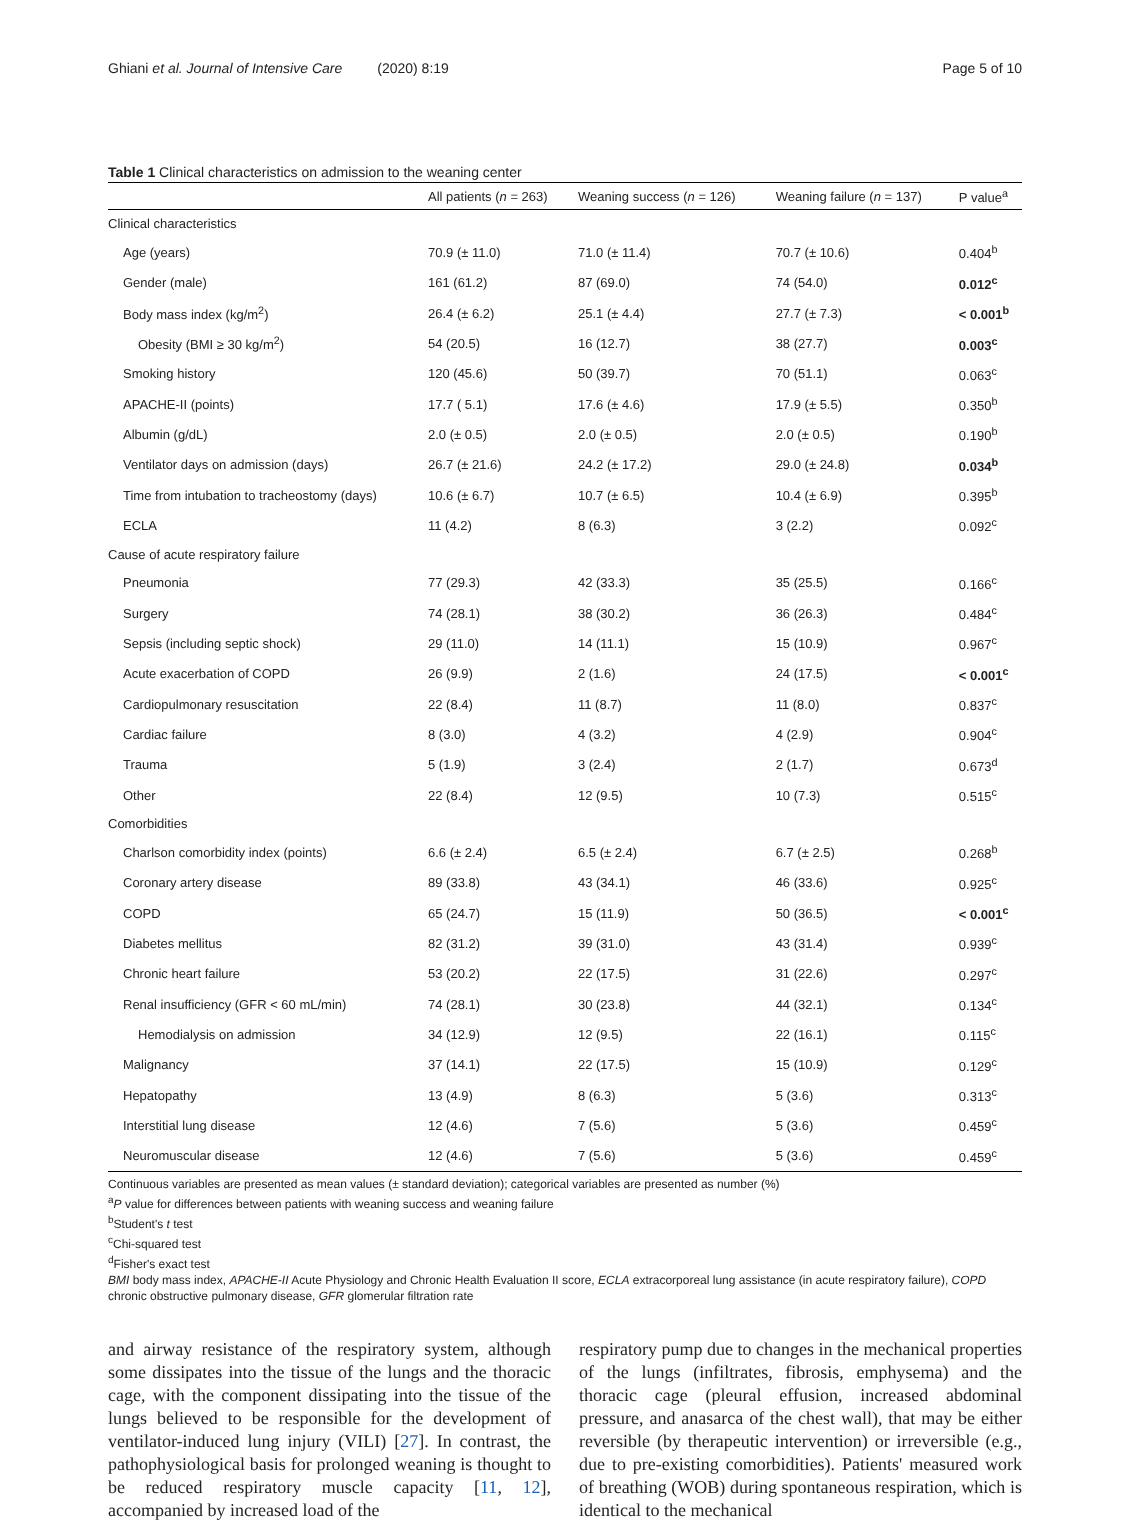Ghiani et al. Journal of Intensive Care (2020) 8:19 Page 5 of 10
Table 1 Clinical characteristics on admission to the weaning center
| | All patients ( n = 263) | Weaning success ( n = 126) | Weaning failure ( n = 137) | P value<sup>a</sup> |
| --- | --- | --- | --- | --- |
| Clinical characteristics | | | | |
| Age (years) | 70.9 (± 11.0) | 71.0 (± 11.4) | 70.7 (± 10.6) | 0.404<sup>b</sup> |
| Gender (male) | 161 (61.2) | 87 (69.0) | 74 (54.0) | 0.012<sup>c</sup> |
| Body mass index (kg/m<sup>2</sup>) | 26.4 (± 6.2) | 25.1 (± 4.4) | 27.7 (± 7.3) | < 0.001<sup>b</sup> |
| Obesity (BMI ≥ 30 kg/m<sup>2</sup>) | 54 (20.5) | 16 (12.7) | 38 (27.7) | 0.003<sup>c</sup> |
| Smoking history | 120 (45.6) | 50 (39.7) | 70 (51.1) | 0.063<sup>c</sup> |
| APACHE-II (points) | 17.7 ( 5.1) | 17.6 (± 4.6) | 17.9 (± 5.5) | 0.350<sup>b</sup> |
| Albumin (g/dL) | 2.0 (± 0.5) | 2.0 (± 0.5) | 2.0 (± 0.5) | 0.190<sup>b</sup> |
| Ventilator days on admission (days) | 26.7 (± 21.6) | 24.2 (± 17.2) | 29.0 (± 24.8) | 0.034<sup>b</sup> |
| Time from intubation to tracheostomy (days) | 10.6 (± 6.7) | 10.7 (± 6.5) | 10.4 (± 6.9) | 0.395<sup>b</sup> |
| ECLA | 11 (4.2) | 8 (6.3) | 3 (2.2) | 0.092<sup>c</sup> |
| Cause of acute respiratory failure | | | | |
| Pneumonia | 77 (29.3) | 42 (33.3) | 35 (25.5) | 0.166<sup>c</sup> |
| Surgery | 74 (28.1) | 38 (30.2) | 36 (26.3) | 0.484<sup>c</sup> |
| Sepsis (including septic shock) | 29 (11.0) | 14 (11.1) | 15 (10.9) | 0.967<sup>c</sup> |
| Acute exacerbation of COPD | 26 (9.9) | 2 (1.6) | 24 (17.5) | < 0.001<sup>c</sup> |
| Cardiopulmonary resuscitation | 22 (8.4) | 11 (8.7) | 11 (8.0) | 0.837<sup>c</sup> |
| Cardiac failure | 8 (3.0) | 4 (3.2) | 4 (2.9) | 0.904<sup>c</sup> |
| Trauma | 5 (1.9) | 3 (2.4) | 2 (1.7) | 0.673<sup>d</sup> |
| Other | 22 (8.4) | 12 (9.5) | 10 (7.3) | 0.515<sup>c</sup> |
| Comorbidities | | | | |
| Charlson comorbidity index (points) | 6.6 (± 2.4) | 6.5 (± 2.4) | 6.7 (± 2.5) | 0.268<sup>b</sup> |
| Coronary artery disease | 89 (33.8) | 43 (34.1) | 46 (33.6) | 0.925<sup>c</sup> |
| COPD | 65 (24.7) | 15 (11.9) | 50 (36.5) | < 0.001<sup>c</sup> |
| Diabetes mellitus | 82 (31.2) | 39 (31.0) | 43 (31.4) | 0.939<sup>c</sup> |
| Chronic heart failure | 53 (20.2) | 22 (17.5) | 31 (22.6) | 0.297<sup>c</sup> |
| Renal insufficiency (GFR < 60 mL/min) | 74 (28.1) | 30 (23.8) | 44 (32.1) | 0.134<sup>c</sup> |
| Hemodialysis on admission | 34 (12.9) | 12 (9.5) | 22 (16.1) | 0.115<sup>c</sup> |
| Malignancy | 37 (14.1) | 22 (17.5) | 15 (10.9) | 0.129<sup>c</sup> |
| Hepatopathy | 13 (4.9) | 8 (6.3) | 5 (3.6) | 0.313<sup>c</sup> |
| Interstitial lung disease | 12 (4.6) | 7 (5.6) | 5 (3.6) | 0.459<sup>c</sup> |
| Neuromuscular disease | 12 (4.6) | 7 (5.6) | 5 (3.6) | 0.459<sup>c</sup> |
Continuous variables are presented as mean values (± standard deviation); categorical variables are presented as number (%)
<sup>a</sup> P value for differences between patients with weaning success and weaning failure
<sup>b</sup> Student's t test
<sup>c</sup> Chi-squared test
<sup>d</sup> Fisher's exact test
BMI body mass index, APACHE-II Acute Physiology and Chronic Health Evaluation II score, ECLA extracorporeal lung assistance (in acute respiratory failure), COPD chronic obstructive pulmonary disease, GFR glomerular filtration rate
and airway resistance of the respiratory system, although some dissipates into the tissue of the lungs and the thoracic cage, with the component dissipating into the tissue of the lungs believed to be responsible for the development of ventilator-induced lung injury (VILI) [27]. In contrast, the pathophysiological basis for prolonged weaning is thought to be reduced respiratory muscle capacity [11, 12], accompanied by increased load of the
respiratory pump due to changes in the mechanical properties of the lungs (infiltrates, fibrosis, emphysema) and the thoracic cage (pleural effusion, increased abdominal pressure, and anasarca of the chest wall), that may be either reversible (by therapeutic intervention) or irreversible (e.g., due to pre-existing comorbidities). Patients' measured work of breathing (WOB) during spontaneous respiration, which is identical to the mechanical